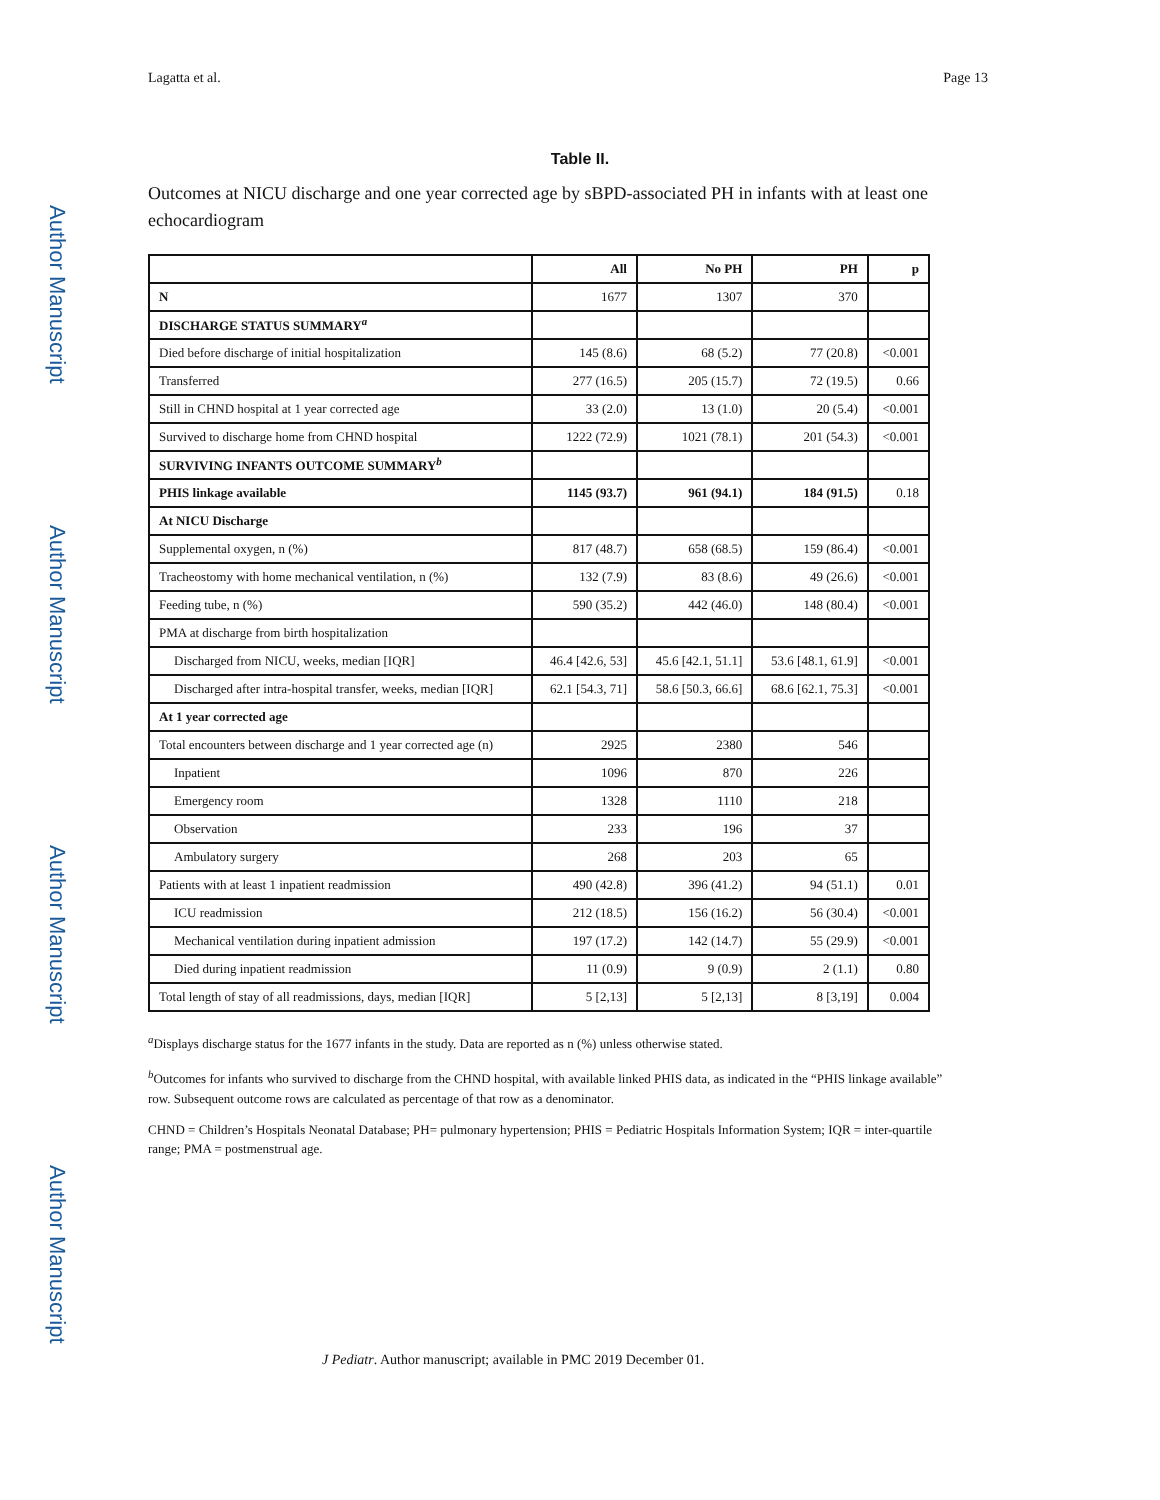Author Manuscript
Author Manuscript
Author Manuscript
Author Manuscript
Lagatta et al. Page 13
Table II.
Outcomes at NICU discharge and one year corrected age by sBPD-associated PH in infants with at least one echocardiogram
| | All | No PH | PH | p |
| --- | --- | --- | --- | --- |
| N | 1677 | 1307 | 370 | |
| DISCHARGE STATUS SUMMARY<sup>a</sup> | | | | |
| Died before discharge of initial hospitalization | 145 (8.6) | 68 (5.2) | 77 (20.8) | <0.001 |
| Transferred | 277 (16.5) | 205 (15.7) | 72 (19.5) | 0.66 |
| Still in CHND hospital at 1 year corrected age | 33 (2.0) | 13 (1.0) | 20 (5.4) | <0.001 |
| Survived to discharge home from CHND hospital | 1222 (72.9) | 1021 (78.1) | 201 (54.3) | <0.001 |
| SURVIVING INFANTS OUTCOME SUMMARY<sup>b</sup> | | | | |
| PHIS linkage available | 1145 (93.7) | 961 (94.1) | 184 (91.5) | 0.18 |
| At NICU Discharge | | | | |
| Supplemental oxygen, n (%) | 817 (48.7) | 658 (68.5) | 159 (86.4) | <0.001 |
| Tracheostomy with home mechanical ventilation, n (%) | 132 (7.9) | 83 (8.6) | 49 (26.6) | <0.001 |
| Feeding tube, n (%) | 590 (35.2) | 442 (46.0) | 148 (80.4) | <0.001 |
| PMA at discharge from birth hospitalization | | | | |
| Discharged from NICU, weeks, median [IQR] | 46.4 [42.6, 53] | 45.6 [42.1, 51.1] | 53.6 [48.1, 61.9] | <0.001 |
| Discharged after intra-hospital transfer, weeks, median [IQR] | 62.1 [54.3, 71] | 58.6 [50.3, 66.6] | 68.6 [62.1, 75.3] | <0.001 |
| At 1 year corrected age | | | | |
| Total encounters between discharge and 1 year corrected age (n) | 2925 | 2380 | 546 | |
| Inpatient | 1096 | 870 | 226 | |
| Emergency room | 1328 | 1110 | 218 | |
| Observation | 233 | 196 | 37 | |
| Ambulatory surgery | 268 | 203 | 65 | |
| Patients with at least 1 inpatient readmission | 490 (42.8) | 396 (41.2) | 94 (51.1) | 0.01 |
| ICU readmission | 212 (18.5) | 156 (16.2) | 56 (30.4) | <0.001 |
| Mechanical ventilation during inpatient admission | 197 (17.2) | 142 (14.7) | 55 (29.9) | <0.001 |
| Died during inpatient readmission | 11 (0.9) | 9 (0.9) | 2 (1.1) | 0.80 |
| Total length of stay of all readmissions, days, median [IQR] | 5 [2,13] | 5 [2,13] | 8 [3,19] | 0.004 |
<sup>a</sup> Displays discharge status for the 1677 infants in the study. Data are reported as n (%) unless otherwise stated.
<sup>b</sup> Outcomes for infants who survived to discharge from the CHND hospital, with available linked PHIS data, as indicated in the “PHIS linkage available” row. Subsequent outcome rows are calculated as percentage of that row as a denominator.
CHND = Children’s Hospitals Neonatal Database; PH= pulmonary hypertension; PHIS = Pediatric Hospitals Information System; IQR = inter-quartile range; PMA = postmenstrual age.
J Pediatr. Author manuscript; available in PMC 2019 December 01.